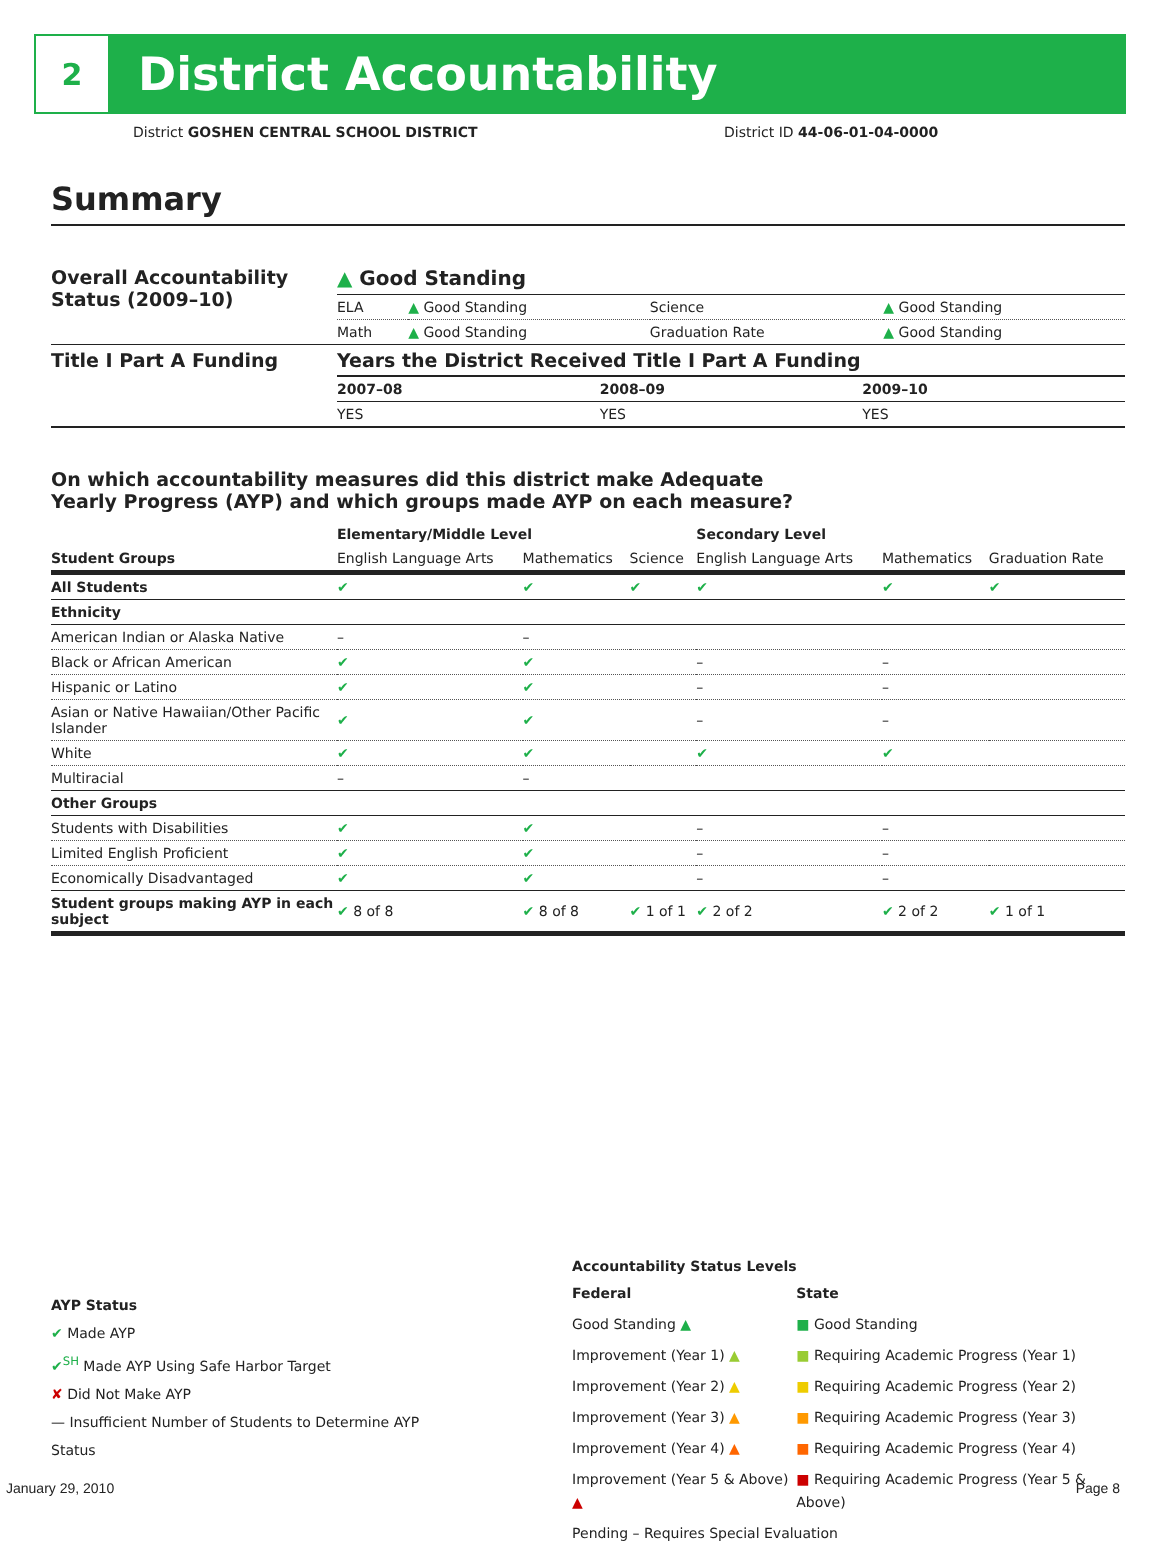2
District Accountability
District GOSHEN CENTRAL SCHOOL DISTRICT
District ID 44-06-01-04-0000
Summary
| Overall Accountability Status (2009–10) | ▲ Good Standing | | | |
| | ELA | ▲ Good Standing | Science | ▲ Good Standing |
| | Math | ▲ Good Standing | Graduation Rate | ▲ Good Standing |
| Title I Part A Funding | Years the District Received Title I Part A Funding | | |
| | 2007–08 | 2008–09 | 2009–10 |
| | YES | YES | YES |
On which accountability measures did this district make Adequate
Yearly Progress (AYP) and which groups made AYP on each measure?
| | Elementary/Middle Level | | | Secondary Level | | |
| --- | --- | --- | --- | --- | --- | --- |
| Student Groups | English Language Arts | Mathematics | Science | English Language Arts | Mathematics | Graduation Rate |
| All Students | ✔ | ✔ | ✔ | ✔ | ✔ | ✔ |
| Ethnicity | | | | | | |
| American Indian or Alaska Native | – | – | | | | |
| Black or African American | ✔ | ✔ | | – | – | |
| Hispanic or Latino | ✔ | ✔ | | – | – | |
| Asian or Native Hawaiian/Other Pacific Islander | ✔ | ✔ | | – | – | |
| White | ✔ | ✔ | | ✔ | ✔ | |
| Multiracial | – | – | | | | |
| Other Groups | | | | | | |
| Students with Disabilities | ✔ | ✔ | | – | – | |
| Limited English Proficient | ✔ | ✔ | | – | – | |
| Economically Disadvantaged | ✔ | ✔ | | – | – | |
| Student groups making AYP in each subject | ✔ 8 of 8 | ✔ 8 of 8 | ✔ 1 of 1 | ✔ 2 of 2 | ✔ 2 of 2 | ✔ 1 of 1 |
AYP Status
✔ Made AYP
✔<sup>SH</sup> Made AYP Using Safe Harbor Target
✘ Did Not Make AYP
— Insufficient Number of Students to Determine AYP Status
Accountability Status Levels
| Federal | State |
| --- | --- |
| Good Standing ▲ | ■ Good Standing |
| Improvement (Year 1) ▲ | ■ Requiring Academic Progress (Year 1) |
| Improvement (Year 2) ▲ | ■ Requiring Academic Progress (Year 2) |
| Improvement (Year 3) ▲ | ■ Requiring Academic Progress (Year 3) |
| Improvement (Year 4) ▲ | ■ Requiring Academic Progress (Year 4) |
| Improvement (Year 5 & Above) ▲ | ■ Requiring Academic Progress (Year 5 & Above) |
| Pending – Requires Special Evaluation | |
January 29, 2010 Page 8